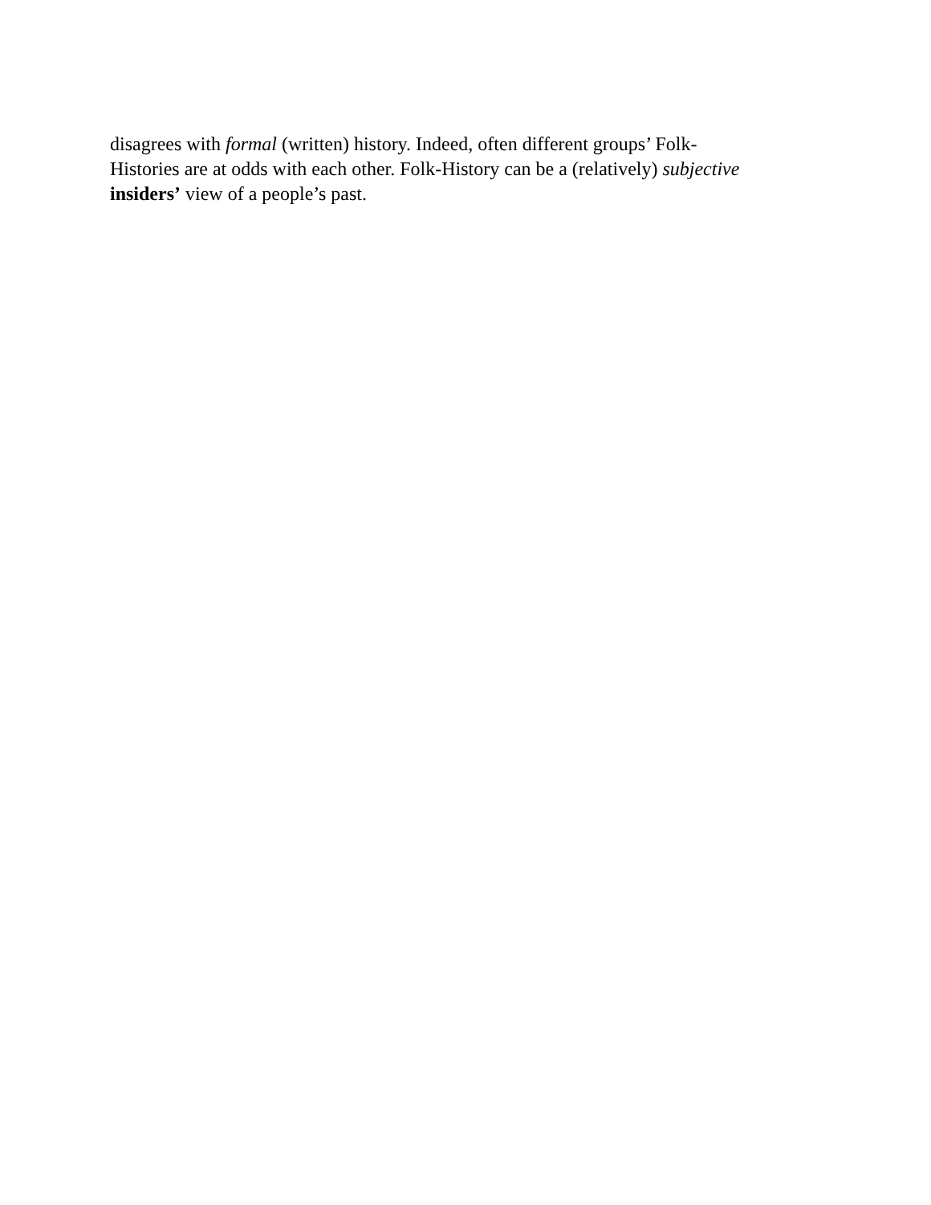disagrees with formal (written) history. Indeed, often different groups’ Folk-
Histories are at odds with each other. Folk-History can be a (relatively) subjective
insiders’ view of a people’s past.